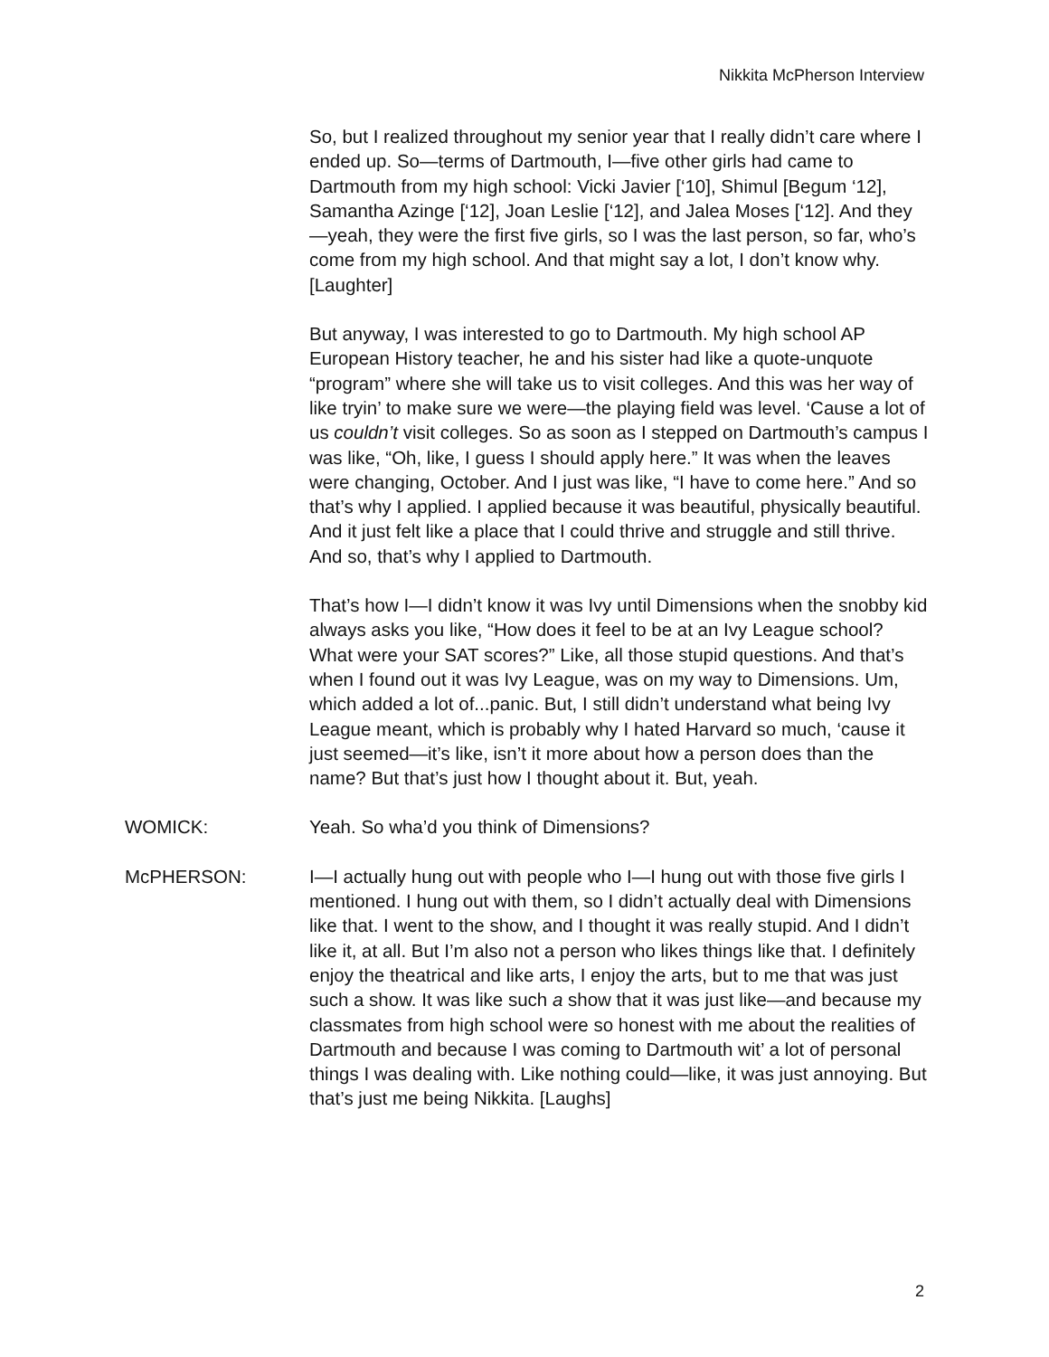Nikkita McPherson Interview
So, but I realized throughout my senior year that I really didn’t care where I ended up. So—terms of Dartmouth, I—five other girls had came to Dartmouth from my high school: Vicki Javier [‘10], Shimul [Begum ‘12], Samantha Azinge [‘12], Joan Leslie [‘12], and Jalea Moses [‘12]. And they—yeah, they were the first five girls, so I was the last person, so far, who’s come from my high school. And that might say a lot, I don’t know why. [Laughter]
But anyway, I was interested to go to Dartmouth. My high school AP European History teacher, he and his sister had like a quote-unquote “program” where she will take us to visit colleges. And this was her way of like tryin’ to make sure we were—the playing field was level. ‘Cause a lot of us couldn’t visit colleges. So as soon as I stepped on Dartmouth’s campus I was like, “Oh, like, I guess I should apply here.” It was when the leaves were changing, October. And I just was like, “I have to come here.” And so that’s why I applied. I applied because it was beautiful, physically beautiful. And it just felt like a place that I could thrive and struggle and still thrive. And so, that’s why I applied to Dartmouth.
That’s how I—I didn’t know it was Ivy until Dimensions when the snobby kid always asks you like, “How does it feel to be at an Ivy League school? What were your SAT scores?” Like, all those stupid questions. And that’s when I found out it was Ivy League, was on my way to Dimensions. Um, which added a lot of...panic. But, I still didn’t understand what being Ivy League meant, which is probably why I hated Harvard so much, ‘cause it just seemed—it’s like, isn’t it more about how a person does than the name? But that’s just how I thought about it. But, yeah.
WOMICK: Yeah. So wha’d you think of Dimensions?
McPHERSON: I—I actually hung out with people who I—I hung out with those five girls I mentioned. I hung out with them, so I didn’t actually deal with Dimensions like that. I went to the show, and I thought it was really stupid. And I didn’t like it, at all. But I’m also not a person who likes things like that. I definitely enjoy the theatrical and like arts, I enjoy the arts, but to me that was just such a show. It was like such a show that it was just like—and because my classmates from high school were so honest with me about the realities of Dartmouth and because I was coming to Dartmouth wit’ a lot of personal things I was dealing with. Like nothing could—like, it was just annoying. But that’s just me being Nikkita. [Laughs]
2